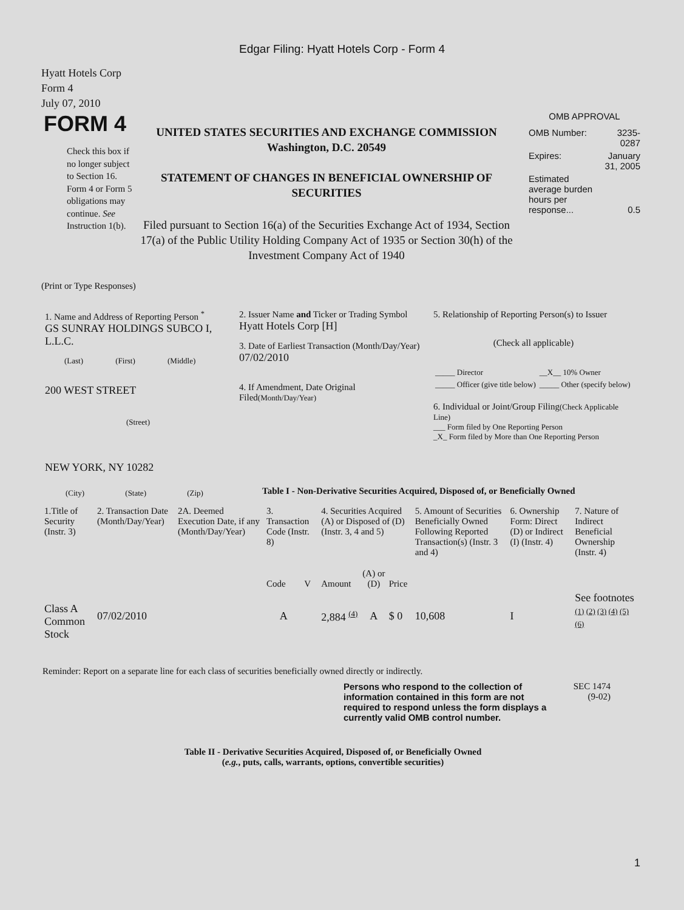Edgar Filing: Hyatt Hotels Corp - Form 4
Hyatt Hotels Corp
Form 4
July 07, 2010
FORM 4
Check this box if no longer subject to Section 16. Form 4 or Form 5 obligations may continue. See Instruction 1(b).
UNITED STATES SECURITIES AND EXCHANGE COMMISSION
Washington, D.C. 20549
STATEMENT OF CHANGES IN BENEFICIAL OWNERSHIP OF SECURITIES
Filed pursuant to Section 16(a) of the Securities Exchange Act of 1934, Section 17(a) of the Public Utility Holding Company Act of 1935 or Section 30(h) of the Investment Company Act of 1940
OMB APPROVAL
| OMB Number: | 3235-0287 |
| Expires: | January 31, 2005 |
| Estimated average burden hours per response... | 0.5 |
(Print or Type Responses)
1. Name and Address of Reporting Person <sup>*</sup>
GS SUNRAY HOLDINGS SUBCO I, L.L.C.
(Last) (First) (Middle)
200 WEST STREET
(Street)
NEW YORK, NY 10282
(City) (State) (Zip)
2. Issuer Name and Ticker or Trading Symbol
Hyatt Hotels Corp [H]
3. Date of Earliest Transaction (Month/Day/Year)
07/02/2010
4. If Amendment, Date Original Filed(Month/Day/Year)
5. Relationship of Reporting Person(s) to Issuer
(Check all applicable)
| _____ Director | __X__ 10% Owner |
| _____ Officer (give title below) | _____ Other (specify below) |
6. Individual or Joint/Group Filing(Check Applicable Line)
___ Form filed by One Reporting Person
_X_ Form filed by More than One Reporting Person
Table I - Non-Derivative Securities Acquired, Disposed of, or Beneficially Owned
| 1.Title of Security (Instr. 3) | 2. Transaction Date (Month/Day/Year) | 2A. Deemed Execution Date, if any (Month/Day/Year) | 3. Transaction Code (Instr. 8) | | 4. Securities Acquired (A) or Disposed of (D) (Instr. 3, 4 and 5) | | | 5. Amount of Securities Beneficially Owned Following Reported Transaction(s) (Instr. 3 and 4) | 6. Ownership Form: Direct (D) or Indirect (I) (Instr. 4) | 7. Nature of Indirect Beneficial Ownership (Instr. 4) |
| --- | --- | --- | --- | --- | --- | --- | --- | --- | --- | --- |
| | | | Code | V | Amount | (A) or (D) | Price | | | |
| Class A Common Stock | 07/02/2010 | | A | | 2,884 <sup>(4)</sup> | A | $ 0 | 10,608 | I | See footnotes (1) (2) (3) (4) (5) (6) |
Reminder: Report on a separate line for each class of securities beneficially owned directly or indirectly.
Persons who respond to the collection of information contained in this form are not required to respond unless the form displays a currently valid OMB control number.
SEC 1474
(9-02)
Table II - Derivative Securities Acquired, Disposed of, or Beneficially Owned
(e.g., puts, calls, warrants, options, convertible securities)
1